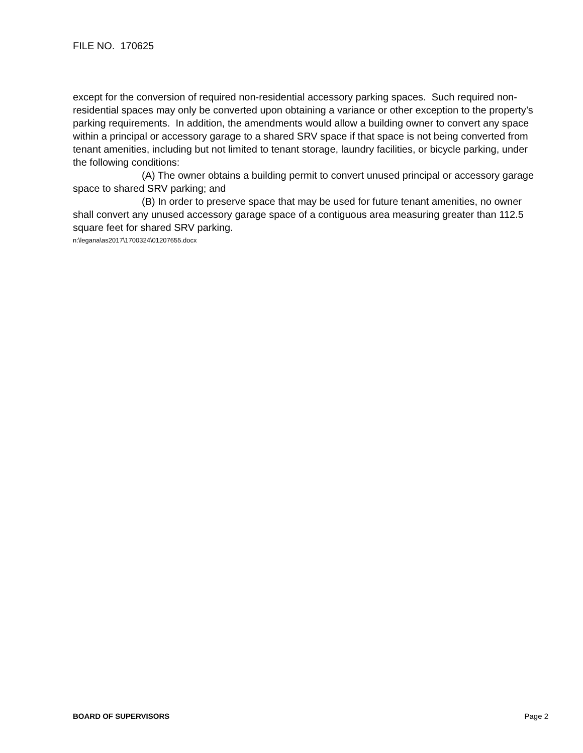FILE NO. 170625
except for the conversion of required non-residential accessory parking spaces. Such required non-residential spaces may only be converted upon obtaining a variance or other exception to the property’s parking requirements. In addition, the amendments would allow a building owner to convert any space within a principal or accessory garage to a shared SRV space if that space is not being converted from tenant amenities, including but not limited to tenant storage, laundry facilities, or bicycle parking, under the following conditions:
(A) The owner obtains a building permit to convert unused principal or accessory garage space to shared SRV parking; and
(B) In order to preserve space that may be used for future tenant amenities, no owner shall convert any unused accessory garage space of a contiguous area measuring greater than 112.5 square feet for shared SRV parking.
n:\legana\as2017\1700324\01207655.docx
BOARD OF SUPERVISORS Page 2